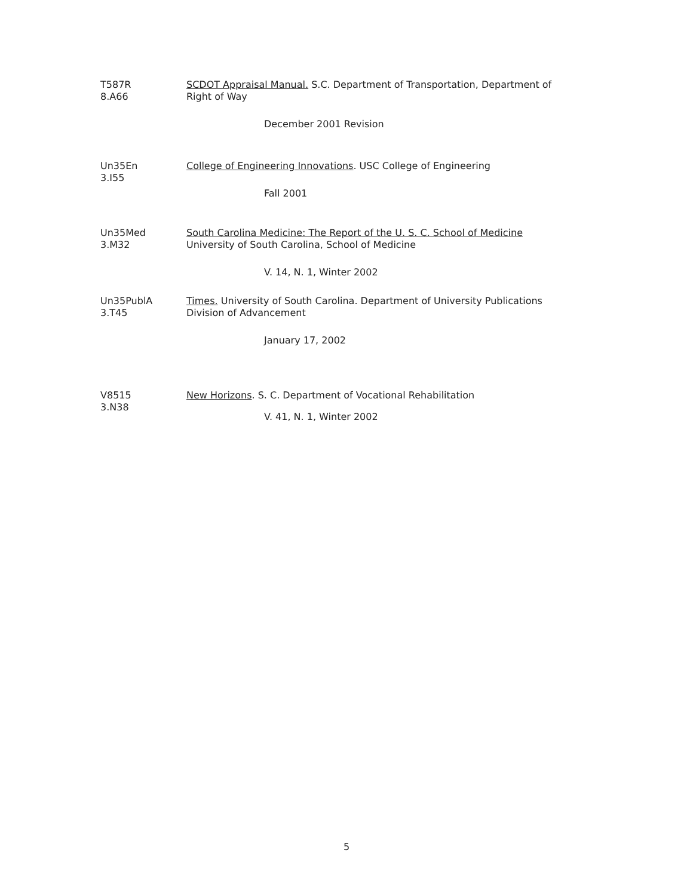T587R
8.A66
SCDOT Appraisal Manual. S.C. Department of Transportation, Department of Right of Way
December 2001 Revision
Un35En
3.I55
College of Engineering Innovations. USC College of Engineering
Fall 2001
Un35Med
3.M32
South Carolina Medicine: The Report of the U. S. C. School of Medicine
University of South Carolina, School of Medicine
V. 14, N. 1, Winter 2002
Un35PublA
3.T45
Times. University of South Carolina. Department of University Publications
Division of Advancement
January 17, 2002
V8515
3.N38
New Horizons. S. C. Department of Vocational Rehabilitation
V. 41, N. 1, Winter 2002
5